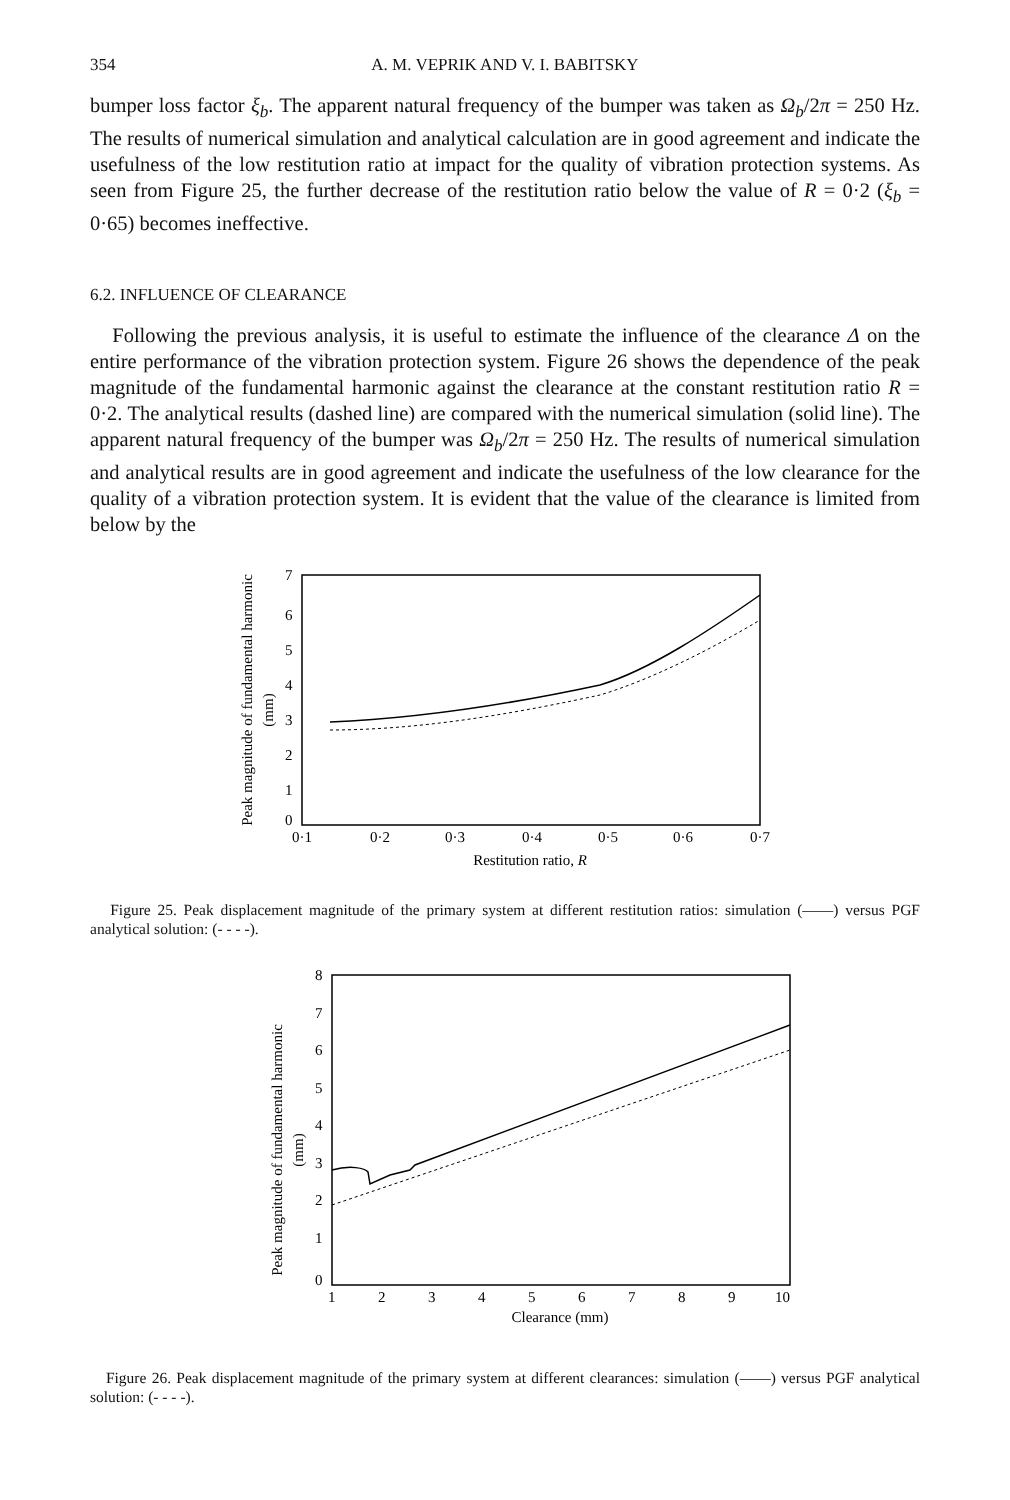354 A. M. VEPRIK AND V. I. BABITSKY
bumper loss factor ξ<sub>b</sub>. The apparent natural frequency of the bumper was taken as Ω<sub>b</sub>/2π = 250 Hz. The results of numerical simulation and analytical calculation are in good agreement and indicate the usefulness of the low restitution ratio at impact for the quality of vibration protection systems. As seen from Figure 25, the further decrease of the restitution ratio below the value of R = 0·2 (ξ<sub>b</sub> = 0·65) becomes ineffective.
6.2. INFLUENCE OF CLEARANCE
Following the previous analysis, it is useful to estimate the influence of the clearance Δ on the entire performance of the vibration protection system. Figure 26 shows the dependence of the peak magnitude of the fundamental harmonic against the clearance at the constant restitution ratio R = 0·2. The analytical results (dashed line) are compared with the numerical simulation (solid line). The apparent natural frequency of the bumper was Ω<sub>b</sub>/2π = 250 Hz. The results of numerical simulation and analytical results are in good agreement and indicate the usefulness of the low clearance for the quality of a vibration protection system. It is evident that the value of the clearance is limited from below by the
Peak magnitude of fundamental harmonic
(mm)
7
6
5
4
3
2
1
0
0·1
0·2
0·3
0·4
0·5
0·6
0·7
Restitution ratio, R
Figure 25. Peak displacement magnitude of the primary system at different restitution ratios: simulation (——) versus PGF analytical solution: (- - - -).
Peak magnitude of fundamental harmonic
(mm)
8
7
6
5
4
3
2
1
0
1
2
3
4
5
6
7
8
9
10
Clearance (mm)
Figure 26. Peak displacement magnitude of the primary system at different clearances: simulation (——) versus PGF analytical solution: (- - - -).